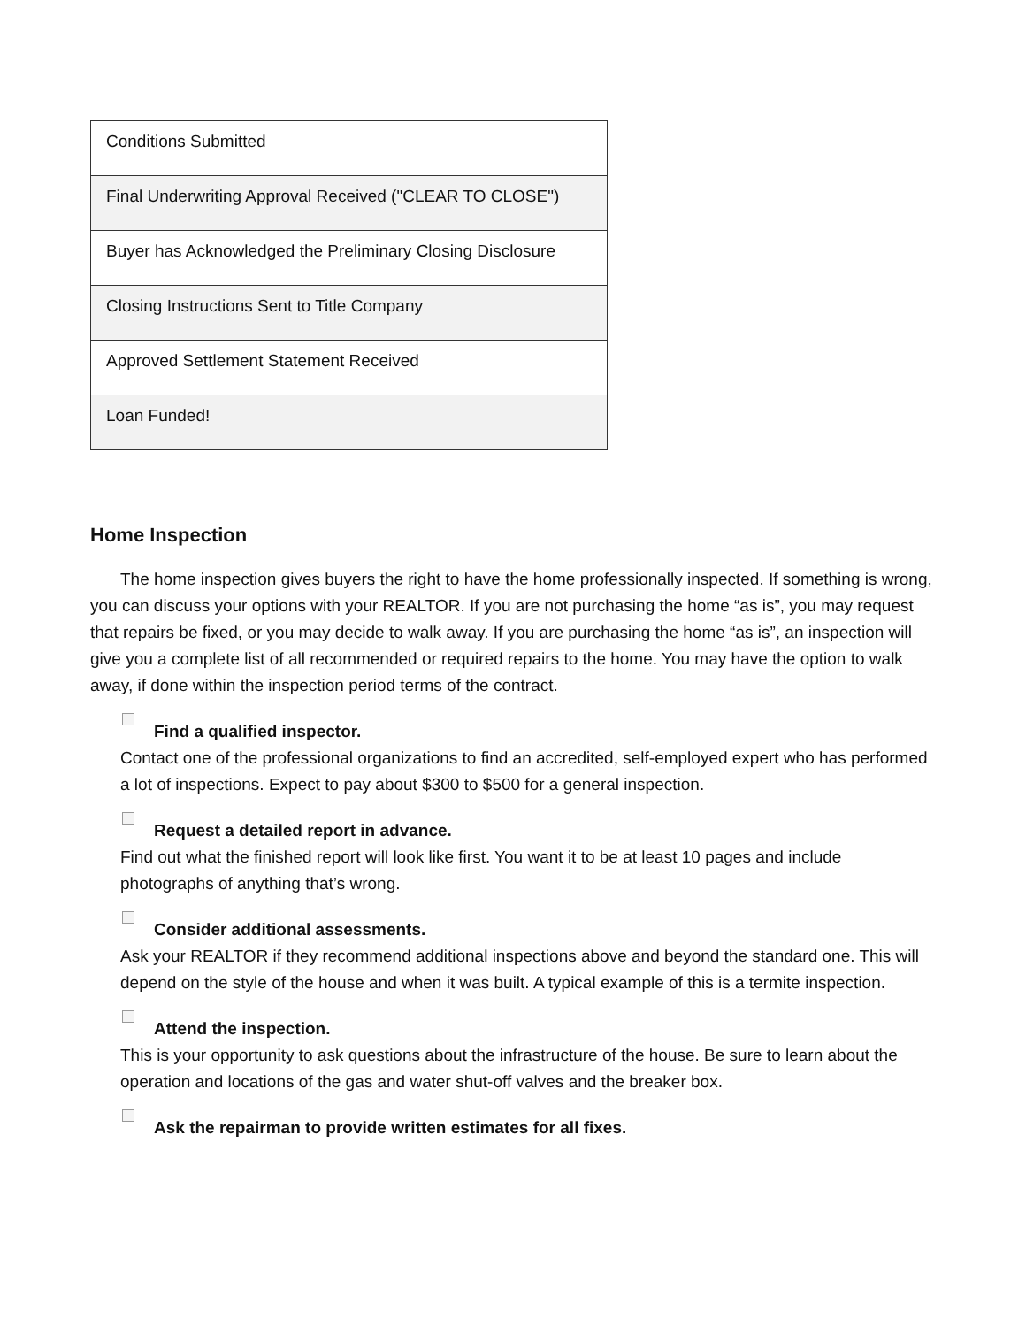| Conditions Submitted |
| Final Underwriting Approval Received ("CLEAR TO CLOSE") |
| Buyer has Acknowledged the Preliminary Closing Disclosure |
| Closing Instructions Sent to Title Company |
| Approved Settlement Statement Received |
| Loan Funded! |
Home Inspection
The home inspection gives buyers the right to have the home professionally inspected. If something is wrong, you can discuss your options with your REALTOR. If you are not purchasing the home “as is”, you may request that repairs be fixed, or you may decide to walk away. If you are purchasing the home “as is”, an inspection will give you a complete list of all recommended or required repairs to the home. You may have the option to walk away, if done within the inspection period terms of the contract.
Find a qualified inspector.
Contact one of the professional organizations to find an accredited, self-employed expert who has performed a lot of inspections. Expect to pay about $300 to $500 for a general inspection.
Request a detailed report in advance.
Find out what the finished report will look like first. You want it to be at least 10 pages and include photographs of anything that’s wrong.
Consider additional assessments.
Ask your REALTOR if they recommend additional inspections above and beyond the standard one. This will depend on the style of the house and when it was built. A typical example of this is a termite inspection.
Attend the inspection.
This is your opportunity to ask questions about the infrastructure of the house. Be sure to learn about the operation and locations of the gas and water shut-off valves and the breaker box.
Ask the repairman to provide written estimates for all fixes.